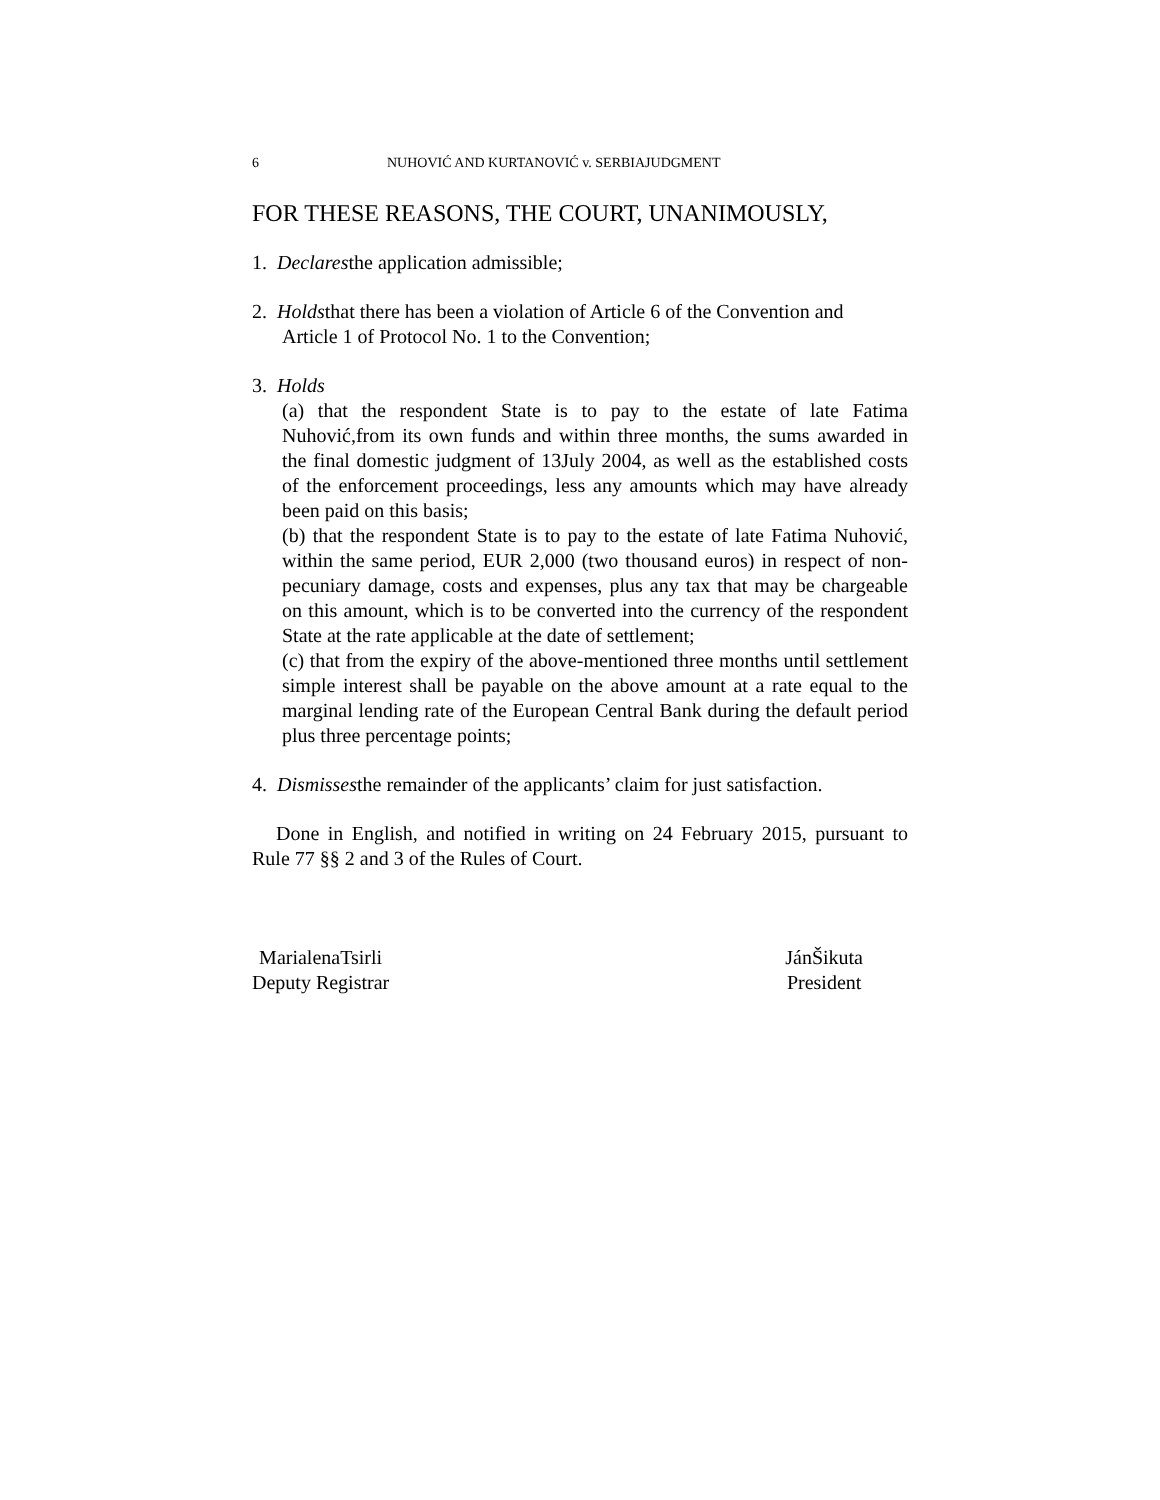6 NUHOVIĆ AND KURTANOVIĆ v. SERBIAJUDGMENT
FOR THESE REASONS, THE COURT, UNANIMOUSLY,
1. Declaresthe application admissible;
2. Holdsthat there has been a violation of Article 6 of the Convention and
Article 1 of Protocol No. 1 to the Convention;
3. Holds
(a) that the respondent State is to pay to the estate of late Fatima Nuhović,from its own funds and within three months, the sums awarded in the final domestic judgment of 13July 2004, as well as the established costs of the enforcement proceedings, less any amounts which may have already been paid on this basis;
(b) that the respondent State is to pay to the estate of late Fatima Nuhović, within the same period, EUR 2,000 (two thousand euros) in respect of non-pecuniary damage, costs and expenses, plus any tax that may be chargeable on this amount, which is to be converted into the currency of the respondent State at the rate applicable at the date of settlement;
(c) that from the expiry of the above-mentioned three months until settlement simple interest shall be payable on the above amount at a rate equal to the marginal lending rate of the European Central Bank during the default period plus three percentage points;
4. Dismissesthe remainder of the applicants’ claim for just satisfaction.
Done in English, and notified in writing on 24 February 2015, pursuant to Rule 77 §§ 2 and 3 of the Rules of Court.
MarialenaTsirli
Deputy Registrar
JánŠikuta
President